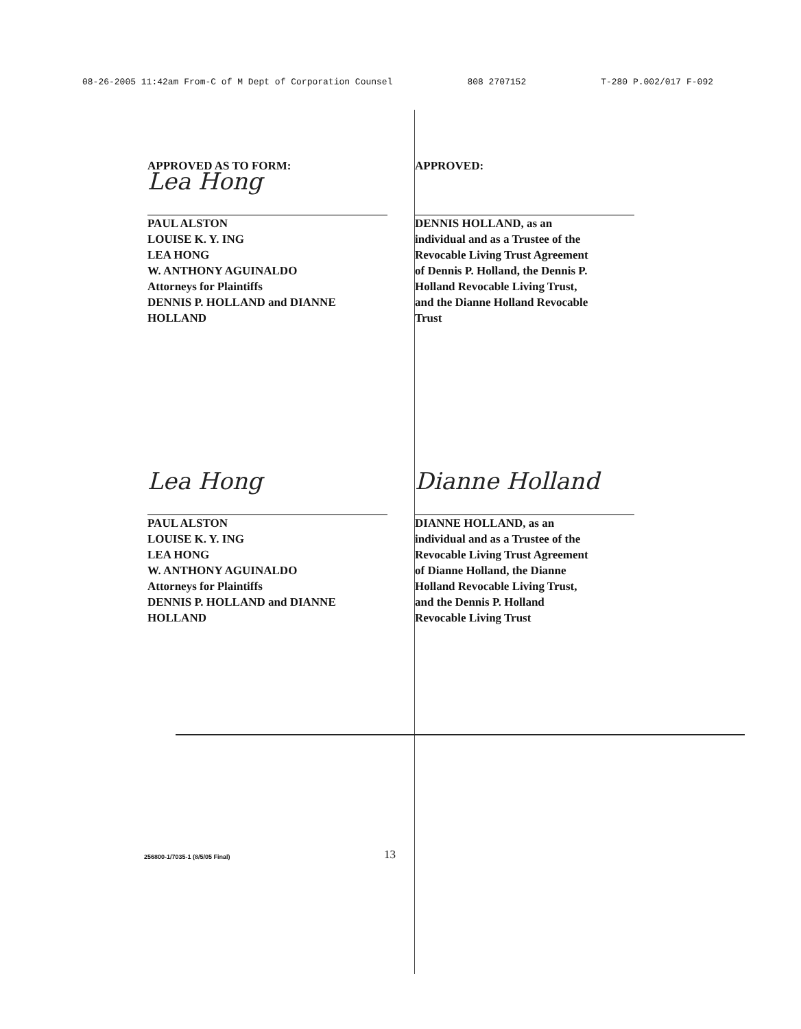08-26-2005 11:42am From-C of M Dept of Corporation Counsel 808 2707152 T-280 P.002/017 F-092
APPROVED AS TO FORM:
Lea Hong
PAUL ALSTON
LOUISE K. Y. ING
LEA HONG
W. ANTHONY AGUINALDO
Attorneys for Plaintiffs
DENNIS P. HOLLAND and DIANNE
HOLLAND
APPROVED:
DENNIS HOLLAND, as an
individual and as a Trustee of the
Revocable Living Trust Agreement
of Dennis P. Holland, the Dennis P.
Holland Revocable Living Trust,
and the Dianne Holland Revocable
Trust
Lea Hong
PAUL ALSTON
LOUISE K. Y. ING
LEA HONG
W. ANTHONY AGUINALDO
Attorneys for Plaintiffs
DENNIS P. HOLLAND and DIANNE
HOLLAND
Dianne Holland
DIANNE HOLLAND, as an
individual and as a Trustee of the
Revocable Living Trust Agreement
of Dianne Holland, the Dianne
Holland Revocable Living Trust,
and the Dennis P. Holland
Revocable Living Trust
256800-1/7035-1 (8/5/05 Final) 13